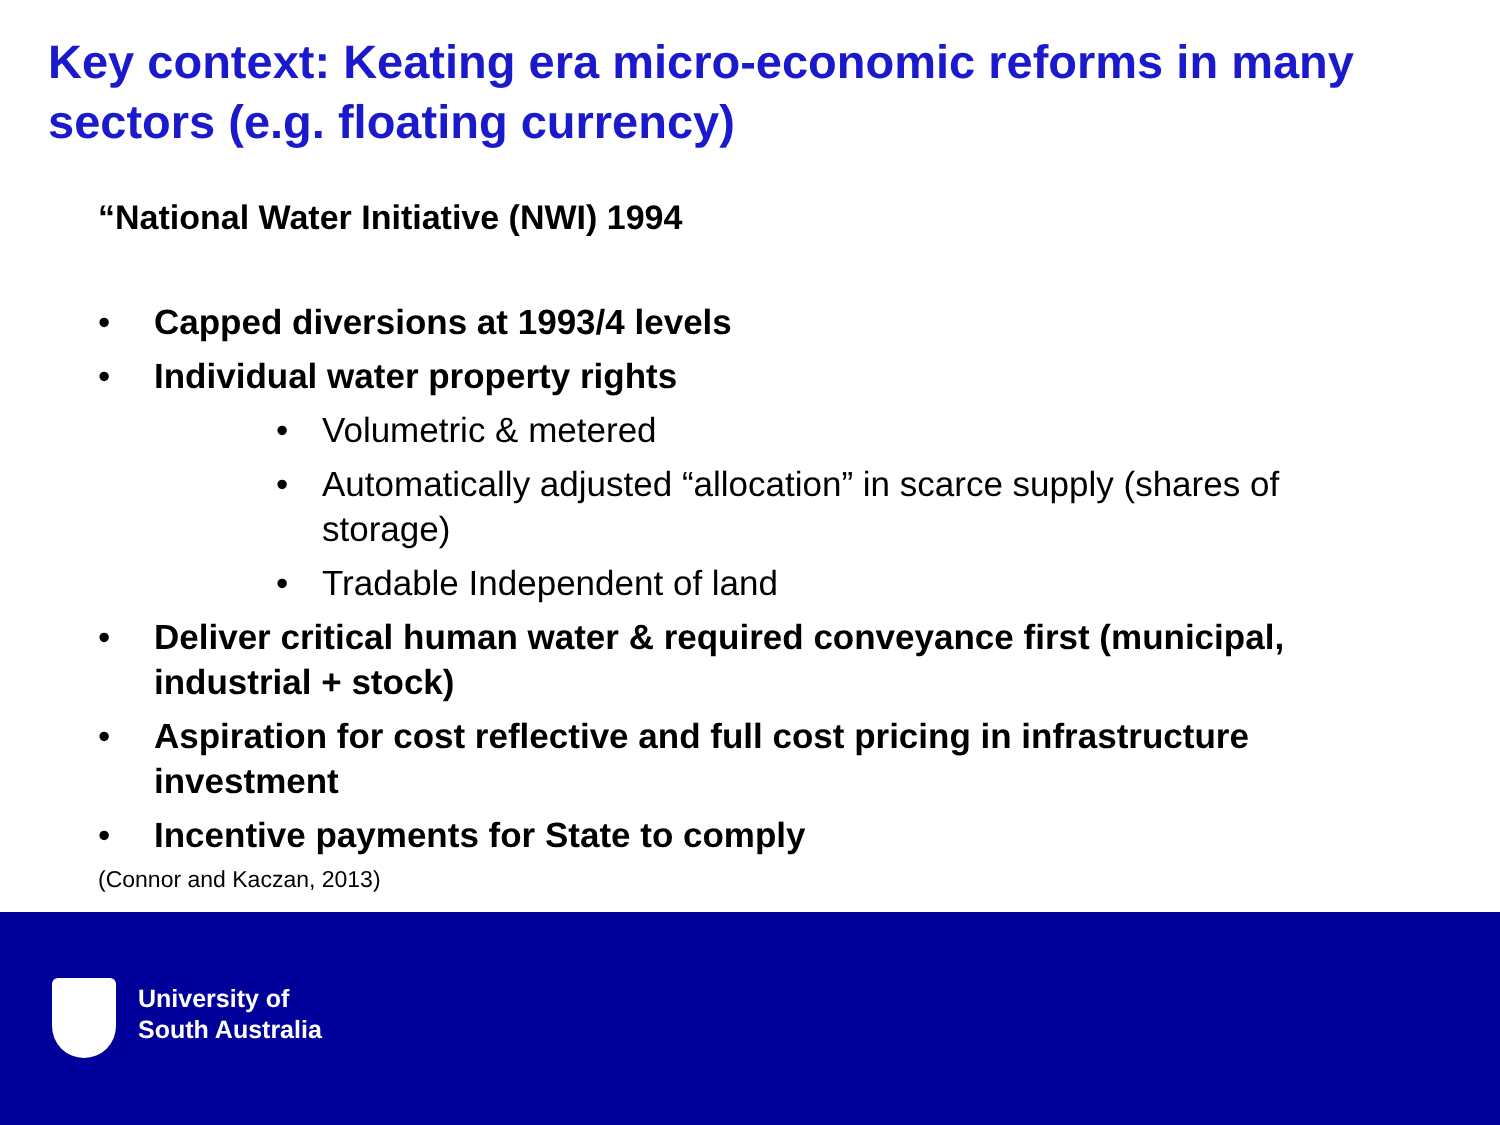Key context: Keating era micro-economic reforms in many sectors (e.g. floating currency)
“National Water Initiative (NWI) 1994
• Capped diversions at 1993/4 levels
• Individual water property rights
• Volumetric & metered
• Automatically adjusted “allocation” in scarce supply (shares of storage)
• Tradable Independent of land
• Deliver critical human water & required conveyance first (municipal, industrial + stock)
• Aspiration for cost reflective and full cost pricing in infrastructure investment
• Incentive payments for State to comply
(Connor and Kaczan, 2013)
University of
South Australia